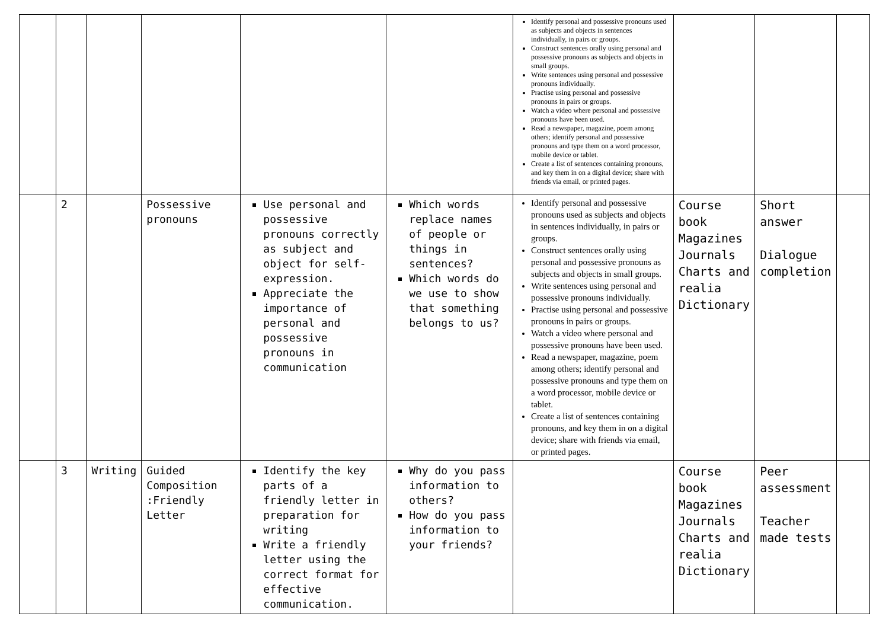| | | | | | | Identify personal and possessive pronouns used as subjects and objects in sentences individually, in pairs or groups. Construct sentences orally using personal and possessive pronouns as subjects and objects in small groups. Write sentences using personal and possessive pronouns individually. Practise using personal and possessive pronouns in pairs or groups. Watch a video where personal and possessive pronouns have been used. Read a newspaper, magazine, poem among others; identify personal and possessive pronouns and type them on a word processor, mobile device or tablet. Create a list of sentences containing pronouns, and key them in on a digital device; share with friends via email, or printed pages. | | | |
| | 2 | | Possessive pronouns | Use personal and possessive pronouns correctly as subject and object for self-expression. Appreciate the importance of personal and possessive pronouns in communication | Which words replace names of people or things in sentences? Which words do we use to show that something belongs to us? | Identify personal and possessive pronouns used as subjects and objects in sentences individually, in pairs or groups. Construct sentences orally using personal and possessive pronouns as subjects and objects in small groups. Write sentences using personal and possessive pronouns individually. Practise using personal and possessive pronouns in pairs or groups. Watch a video where personal and possessive pronouns have been used. Read a newspaper, magazine, poem among others; identify personal and possessive pronouns and type them on a word processor, mobile device or tablet. Create a list of sentences containing pronouns, and key them in on a digital device; share with friends via email, or printed pages. | Course book Magazines Journals Charts and realia Dictionary | Short answer Dialogue completion | |
| | 3 | Writing | Guided Composition :Friendly Letter | Identify the key parts of a friendly letter in preparation for writing Write a friendly letter using the correct format for effective communication. | Why do you pass information to others? How do you pass information to your friends? | | Course book Magazines Journals Charts and realia Dictionary | Peer assessment Teacher made tests | |